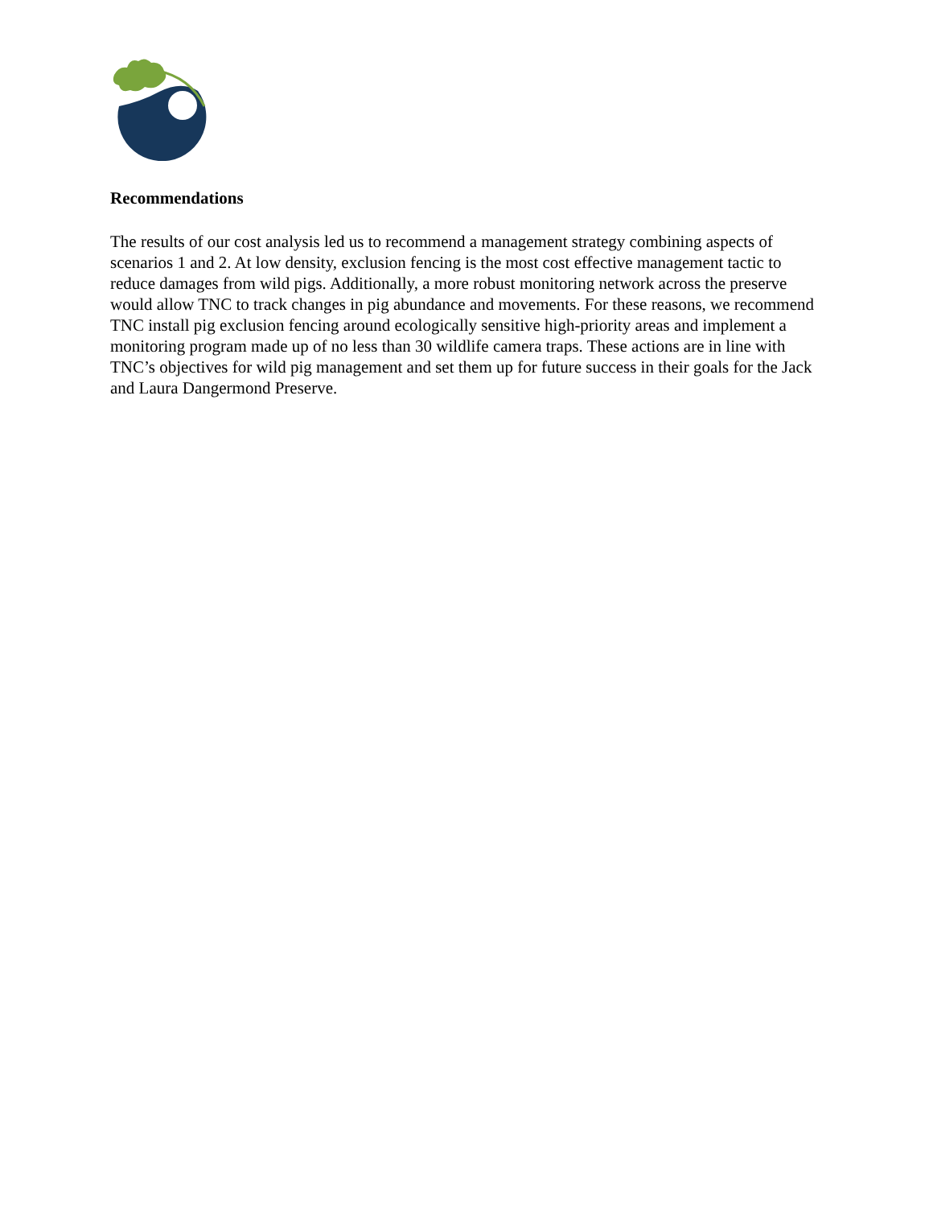Recommendations
The results of our cost analysis led us to recommend a management strategy combining aspects of scenarios 1 and 2. At low density, exclusion fencing is the most cost effective management tactic to reduce damages from wild pigs. Additionally, a more robust monitoring network across the preserve would allow TNC to track changes in pig abundance and movements. For these reasons, we recommend TNC install pig exclusion fencing around ecologically sensitive high-priority areas and implement a monitoring program made up of no less than 30 wildlife camera traps. These actions are in line with TNC’s objectives for wild pig management and set them up for future success in their goals for the Jack and Laura Dangermond Preserve.